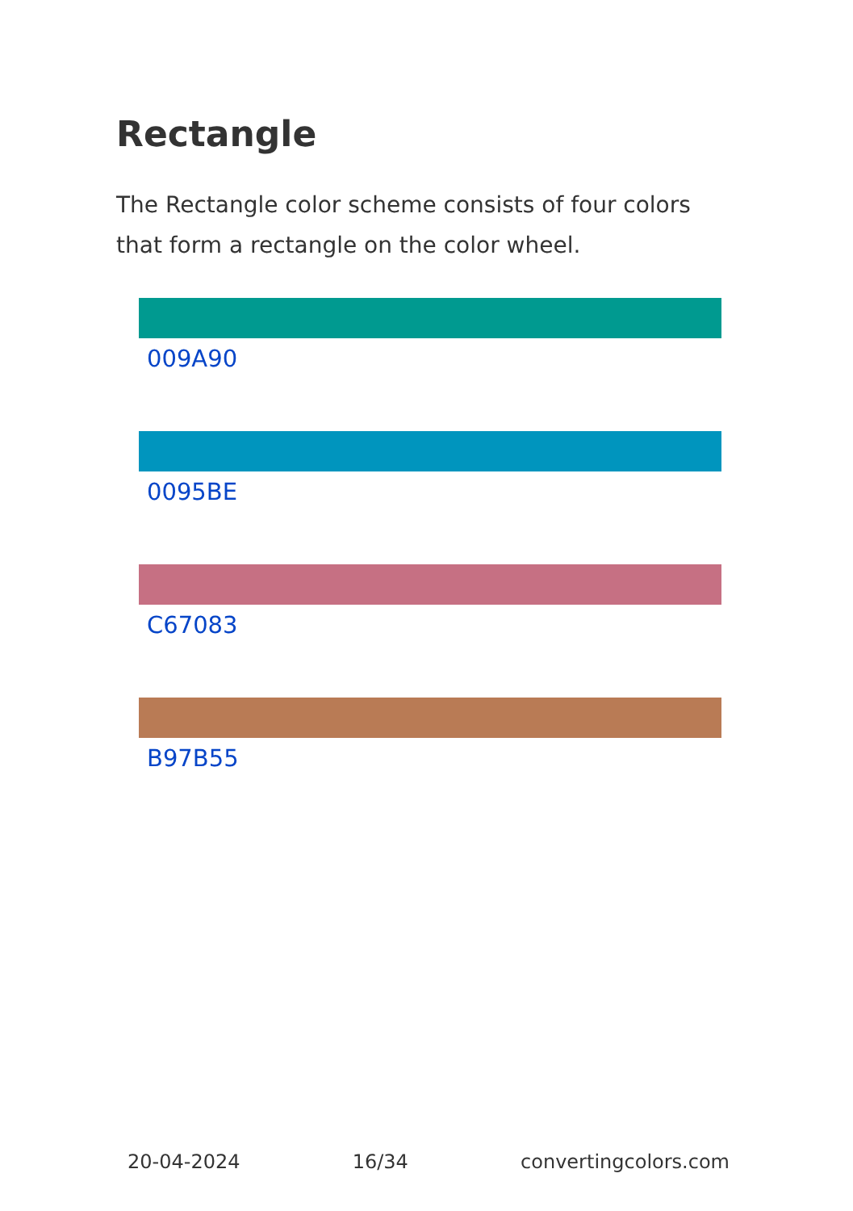Rectangle
The Rectangle color scheme consists of four colors that form a rectangle on the color wheel.
009A90
0095BE
C67083
B97B55
20-04-2024 16/34 convertingcolors.com